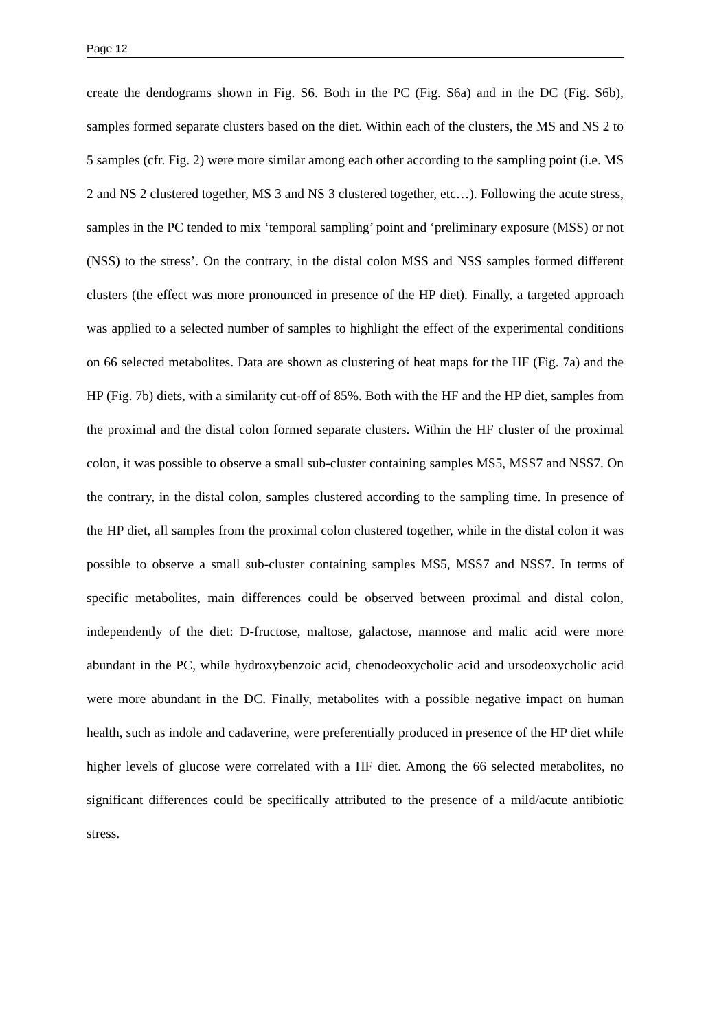Page 12
create the dendograms shown in Fig. S6. Both in the PC (Fig. S6a) and in the DC (Fig. S6b), samples formed separate clusters based on the diet. Within each of the clusters, the MS and NS 2 to 5 samples (cfr. Fig. 2) were more similar among each other according to the sampling point (i.e. MS 2 and NS 2 clustered together, MS 3 and NS 3 clustered together, etc…). Following the acute stress, samples in the PC tended to mix ‘temporal sampling’ point and ‘preliminary exposure (MSS) or not (NSS) to the stress’. On the contrary, in the distal colon MSS and NSS samples formed different clusters (the effect was more pronounced in presence of the HP diet). Finally, a targeted approach was applied to a selected number of samples to highlight the effect of the experimental conditions on 66 selected metabolites. Data are shown as clustering of heat maps for the HF (Fig. 7a) and the HP (Fig. 7b) diets, with a similarity cut-off of 85%. Both with the HF and the HP diet, samples from the proximal and the distal colon formed separate clusters. Within the HF cluster of the proximal colon, it was possible to observe a small sub-cluster containing samples MS5, MSS7 and NSS7. On the contrary, in the distal colon, samples clustered according to the sampling time. In presence of the HP diet, all samples from the proximal colon clustered together, while in the distal colon it was possible to observe a small sub-cluster containing samples MS5, MSS7 and NSS7. In terms of specific metabolites, main differences could be observed between proximal and distal colon, independently of the diet: D-fructose, maltose, galactose, mannose and malic acid were more abundant in the PC, while hydroxybenzoic acid, chenodeoxycholic acid and ursodeoxycholic acid were more abundant in the DC. Finally, metabolites with a possible negative impact on human health, such as indole and cadaverine, were preferentially produced in presence of the HP diet while higher levels of glucose were correlated with a HF diet. Among the 66 selected metabolites, no significant differences could be specifically attributed to the presence of a mild/acute antibiotic stress.